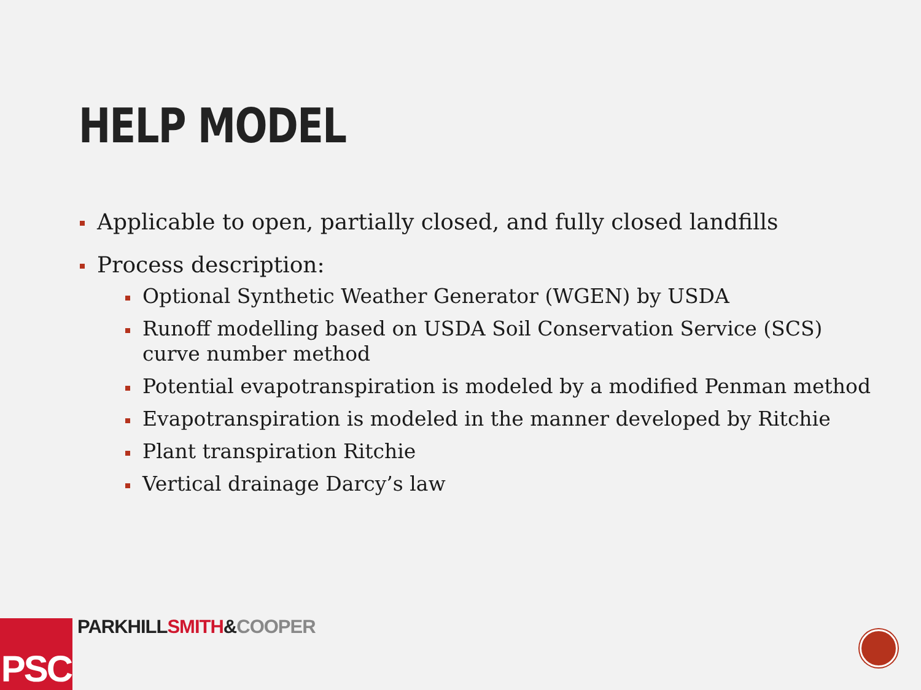HELP MODEL
Applicable to open, partially closed, and fully closed landfills
Process description:
Optional Synthetic Weather Generator (WGEN) by USDA
Runoff modelling based on USDA Soil Conservation Service (SCS) curve number method
Potential evapotranspiration is modeled by a modified Penman method
Evapotranspiration is modeled in the manner developed by Ritchie
Plant transpiration Ritchie
Vertical drainage Darcy’s law
PSC PARKHILL SMITH&COOPER